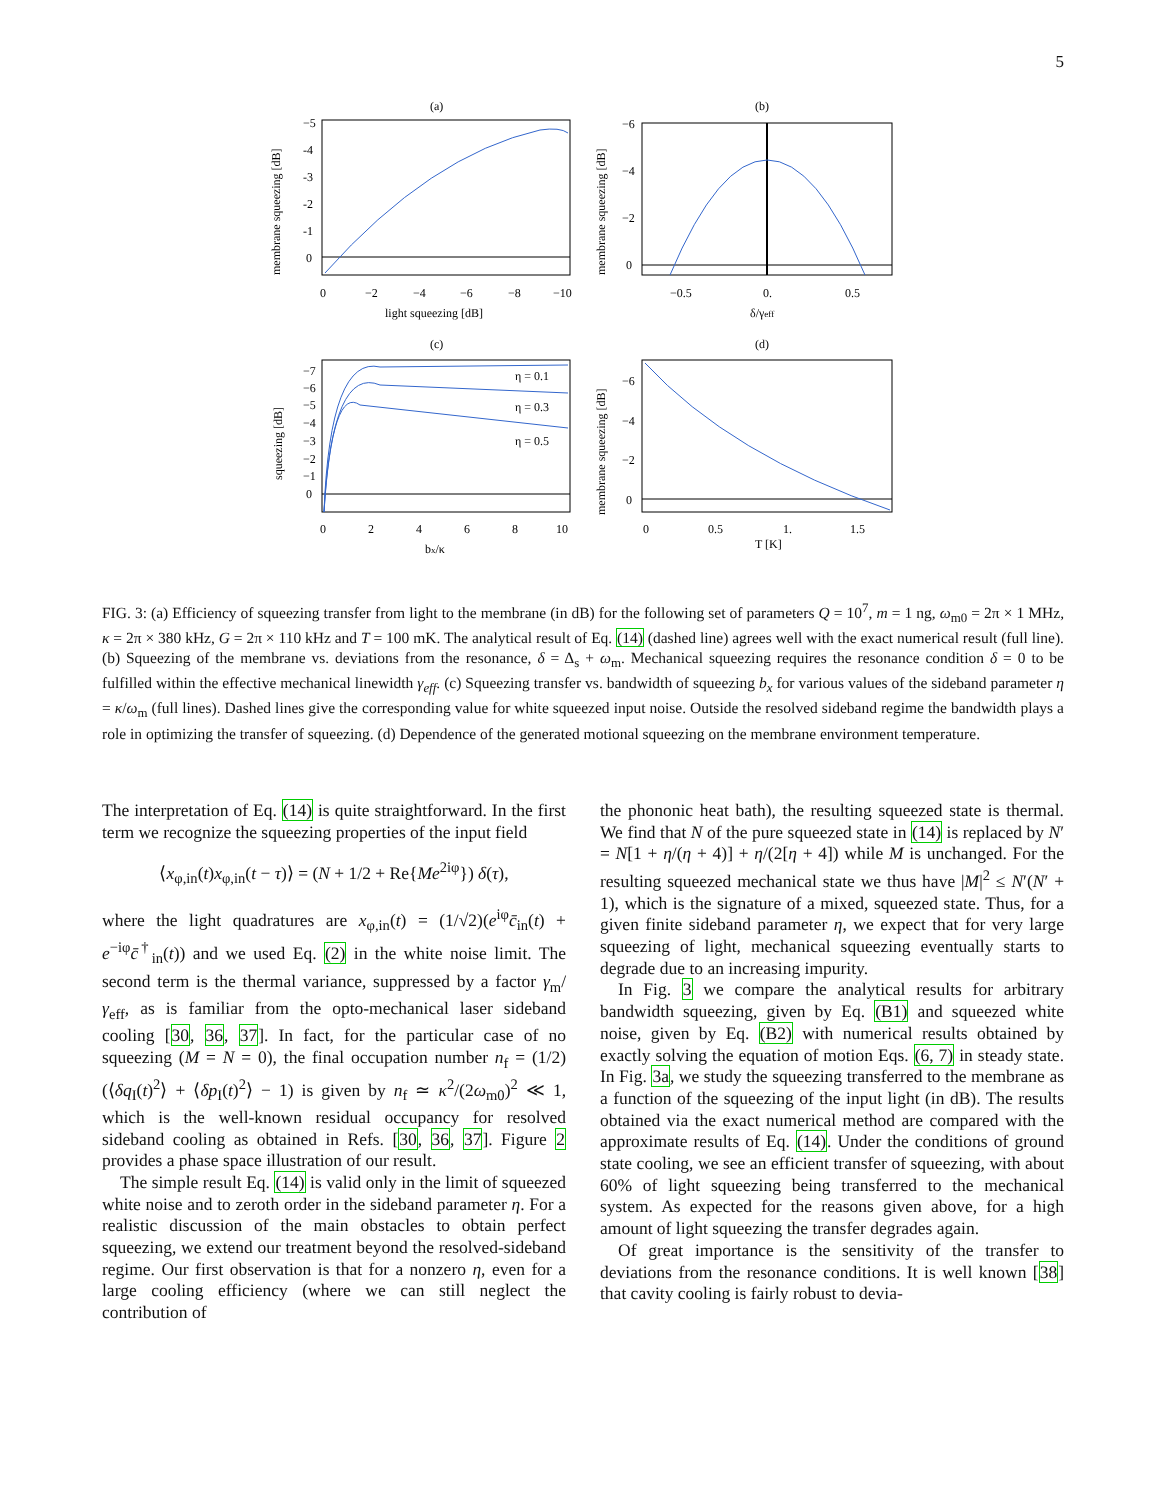5
(a)
(b)
membrane squeezing [dB]
−5
-4
-3
-2
-1
0
0
−2
−4
−6
−8
−10
light squeezing [dB]
membrane squeezing [dB]
−6
−4
−2
0
−0.5
0.
0.5
δ/γeff
(c)
(d)
η = 0.1
η = 0.3
η = 0.5
squeezing [dB]
−7
−6
−5
−4
−3
−2
−1
0
0
2
4
6
8
10
bx/κ
membrane squeezing [dB]
−6
−4
−2
0
0
0.5
1.
1.5
T [K]
FIG. 3: (a) Efficiency of squeezing transfer from light to the membrane (in dB) for the following set of parameters Q = 10<sup>7</sup>, m = 1 ng, ω<sub>m0</sub> = 2π × 1 MHz, κ = 2π × 380 kHz, G = 2π × 110 kHz and T = 100 mK. The analytical result of Eq. (14) (dashed line) agrees well with the exact numerical result (full line). (b) Squeezing of the membrane vs. deviations from the resonance, δ = Δ<sub>s</sub> + ω<sub>m</sub>. Mechanical squeezing requires the resonance condition δ = 0 to be fulfilled within the effective mechanical linewidth γ<sub>eff</sub>. (c) Squeezing transfer vs. bandwidth of squeezing b<sub>x</sub> for various values of the sideband parameter η = κ/ω<sub>m</sub> (full lines). Dashed lines give the corresponding value for white squeezed input noise. Outside the resolved sideband regime the bandwidth plays a role in optimizing the transfer of squeezing. (d) Dependence of the generated motional squeezing on the membrane environment temperature.
The interpretation of Eq. (14) is quite straightforward. In the first term we recognize the squeezing properties of the input field
⟨x<sub>φ,in</sub>(t)x<sub>φ,in</sub>(t − τ)⟩ = (N + 1/2 + Re{Me<sup>2iφ</sup>}) δ(τ),
where the light quadratures are x<sub>φ,in</sub>(t) = (1/√2)(e<sup>iφ</sup>c̄<sub>in</sub>(t) + e<sup>−iφ</sup>c̄<sup>†</sup><sub>in</sub>(t)) and we used Eq. (2) in the white noise limit. The second term is the thermal variance, suppressed by a factor γ<sub>m</sub>/γ<sub>eff</sub>, as is familiar from the opto-mechanical laser sideband cooling [30, 36, 37]. In fact, for the particular case of no squeezing (M = N = 0), the final occupation number n<sub>f</sub> = (1/2)(⟨δq<sub>I</sub>(t)<sup>2</sup>⟩ + ⟨δp<sub>I</sub>(t)<sup>2</sup>⟩ − 1) is given by n<sub>f</sub> ≃ κ<sup>2</sup>/(2ω<sub>m0</sub>)<sup>2</sup> ≪ 1, which is the well-known residual occupancy for resolved sideband cooling as obtained in Refs. [30, 36, 37]. Figure 2 provides a phase space illustration of our result.
The simple result Eq. (14) is valid only in the limit of squeezed white noise and to zeroth order in the sideband parameter η. For a realistic discussion of the main obstacles to obtain perfect squeezing, we extend our treatment beyond the resolved-sideband regime. Our first observation is that for a nonzero η, even for a large cooling efficiency (where we can still neglect the contribution of
the phononic heat bath), the resulting squeezed state is thermal. We find that N of the pure squeezed state in (14) is replaced by N′ = N[1 + η/(η + 4)] + η/(2[η + 4]) while M is unchanged. For the resulting squeezed mechanical state we thus have |M|<sup>2</sup> ≤ N′(N′ + 1), which is the signature of a mixed, squeezed state. Thus, for a given finite sideband parameter η, we expect that for very large squeezing of light, mechanical squeezing eventually starts to degrade due to an increasing impurity.
In Fig. 3 we compare the analytical results for arbitrary bandwidth squeezing, given by Eq. (B1) and squeezed white noise, given by Eq. (B2) with numerical results obtained by exactly solving the equation of motion Eqs. (6, 7) in steady state. In Fig. 3a, we study the squeezing transferred to the membrane as a function of the squeezing of the input light (in dB). The results obtained via the exact numerical method are compared with the approximate results of Eq. (14). Under the conditions of ground state cooling, we see an efficient transfer of squeezing, with about 60% of light squeezing being transferred to the mechanical system. As expected for the reasons given above, for a high amount of light squeezing the transfer degrades again.
Of great importance is the sensitivity of the transfer to deviations from the resonance conditions. It is well known [38] that cavity cooling is fairly robust to devia-